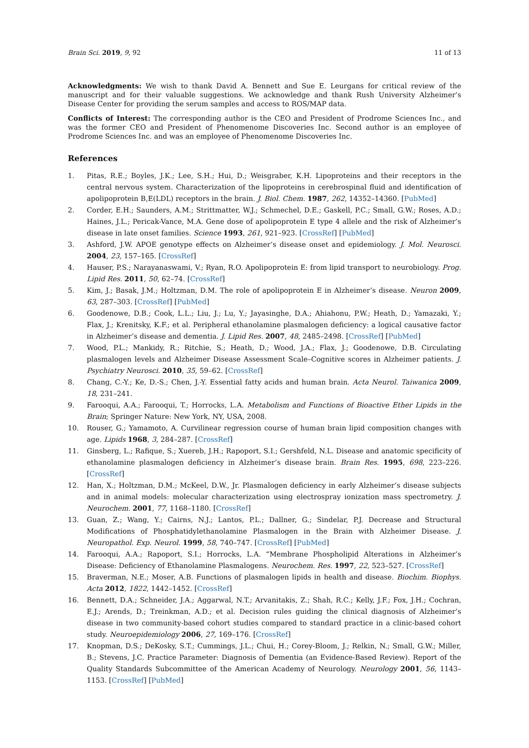Brain Sci. 2019, 9, 92 11 of 13
Acknowledgments: We wish to thank David A. Bennett and Sue E. Leurgans for critical review of the manuscript and for their valuable suggestions. We acknowledge and thank Rush University Alzheimer’s Disease Center for providing the serum samples and access to ROS/MAP data.
Conflicts of Interest: The corresponding author is the CEO and President of Prodrome Sciences Inc., and was the former CEO and President of Phenomenome Discoveries Inc. Second author is an employee of Prodrome Sciences Inc. and was an employee of Phenomenome Discoveries Inc.
References
1. Pitas, R.E.; Boyles, J.K.; Lee, S.H.; Hui, D.; Weisgraber, K.H. Lipoproteins and their receptors in the central nervous system. Characterization of the lipoproteins in cerebrospinal fluid and identification of apolipoprotein B,E(LDL) receptors in the brain. J. Biol. Chem. 1987, 262, 14352–14360. [PubMed]
2. Corder, E.H.; Saunders, A.M.; Strittmatter, W.J.; Schmechel, D.E.; Gaskell, P.C.; Small, G.W.; Roses, A.D.; Haines, J.L.; Pericak-Vance, M.A. Gene dose of apolipoprotein E type 4 allele and the risk of Alzheimer’s disease in late onset families. Science 1993, 261, 921–923. [CrossRef] [PubMed]
3. Ashford, J.W. APOE genotype effects on Alzheimer’s disease onset and epidemiology. J. Mol. Neurosci. 2004, 23, 157–165. [CrossRef]
4. Hauser, P.S.; Narayanaswami, V.; Ryan, R.O. Apolipoprotein E: from lipid transport to neurobiology. Prog. Lipid Res. 2011, 50, 62–74. [CrossRef]
5. Kim, J.; Basak, J.M.; Holtzman, D.M. The role of apolipoprotein E in Alzheimer’s disease. Neuron 2009, 63, 287–303. [CrossRef] [PubMed]
6. Goodenowe, D.B.; Cook, L.L.; Liu, J.; Lu, Y.; Jayasinghe, D.A.; Ahiahonu, P.W.; Heath, D.; Yamazaki, Y.; Flax, J.; Krenitsky, K.F.; et al. Peripheral ethanolamine plasmalogen deficiency: a logical causative factor in Alzheimer’s disease and dementia. J. Lipid Res. 2007, 48, 2485–2498. [CrossRef] [PubMed]
7. Wood, P.L.; Mankidy, R.; Ritchie, S.; Heath, D.; Wood, J.A.; Flax, J.; Goodenowe, D.B. Circulating plasmalogen levels and Alzheimer Disease Assessment Scale–Cognitive scores in Alzheimer patients. J. Psychiatry Neurosci. 2010, 35, 59–62. [CrossRef]
8. Chang, C.-Y.; Ke, D.-S.; Chen, J.-Y. Essential fatty acids and human brain. Acta Neurol. Taiwanica 2009, 18, 231–241.
9. Farooqui, A.A.; Farooqui, T.; Horrocks, L.A. Metabolism and Functions of Bioactive Ether Lipids in the Brain; Springer Nature: New York, NY, USA, 2008.
10. Rouser, G.; Yamamoto, A. Curvilinear regression course of human brain lipid composition changes with age. Lipids 1968, 3, 284–287. [CrossRef]
11. Ginsberg, L.; Rafique, S.; Xuereb, J.H.; Rapoport, S.I.; Gershfeld, N.L. Disease and anatomic specificity of ethanolamine plasmalogen deficiency in Alzheimer’s disease brain. Brain Res. 1995, 698, 223–226. [CrossRef]
12. Han, X.; Holtzman, D.M.; McKeel, D.W., Jr. Plasmalogen deficiency in early Alzheimer’s disease subjects and in animal models: molecular characterization using electrospray ionization mass spectrometry. J. Neurochem. 2001, 77, 1168–1180. [CrossRef]
13. Guan, Z.; Wang, Y.; Cairns, N.J.; Lantos, P.L.; Dallner, G.; Sindelar, P.J. Decrease and Structural Modifications of Phosphatidylethanolamine Plasmalogen in the Brain with Alzheimer Disease. J. Neuropathol. Exp. Neurol. 1999, 58, 740–747. [CrossRef] [PubMed]
14. Farooqui, A.A.; Rapoport, S.I.; Horrocks, L.A. “Membrane Phospholipid Alterations in Alzheimer’s Disease: Deficiency of Ethanolamine Plasmalogens. Neurochem. Res. 1997, 22, 523–527. [CrossRef]
15. Braverman, N.E.; Moser, A.B. Functions of plasmalogen lipids in health and disease. Biochim. Biophys. Acta 2012, 1822, 1442–1452. [CrossRef]
16. Bennett, D.A.; Schneider, J.A.; Aggarwal, N.T.; Arvanitakis, Z.; Shah, R.C.; Kelly, J.F.; Fox, J.H.; Cochran, E.J.; Arends, D.; Treinkman, A.D.; et al. Decision rules guiding the clinical diagnosis of Alzheimer’s disease in two community-based cohort studies compared to standard practice in a clinic-based cohort study. Neuroepidemiology 2006, 27, 169–176. [CrossRef]
17. Knopman, D.S.; DeKosky, S.T.; Cummings, J.L.; Chui, H.; Corey-Bloom, J.; Relkin, N.; Small, G.W.; Miller, B.; Stevens, J.C. Practice Parameter: Diagnosis of Dementia (an Evidence-Based Review). Report of the Quality Standards Subcommittee of the American Academy of Neurology. Neurology 2001, 56, 1143–1153. [CrossRef] [PubMed]